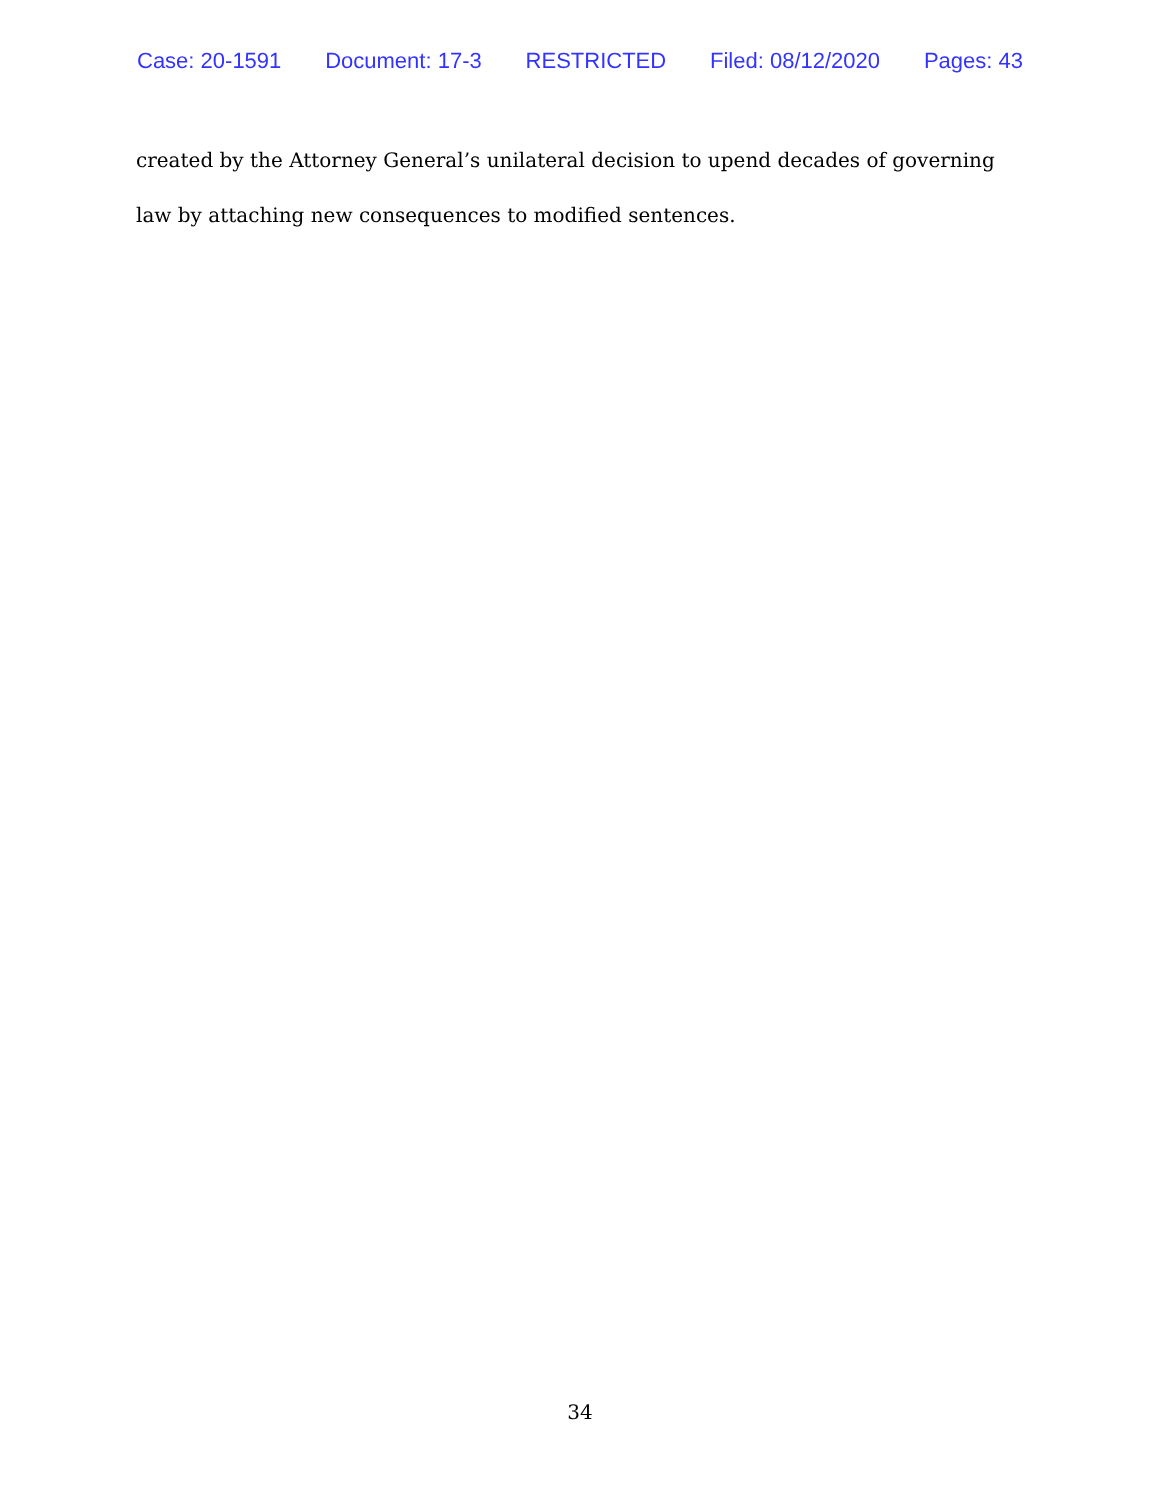Case: 20-1591 Document: 17-3 RESTRICTED Filed: 08/12/2020 Pages: 43
created by the Attorney General’s unilateral decision to upend decades of governing law by attaching new consequences to modified sentences.
34